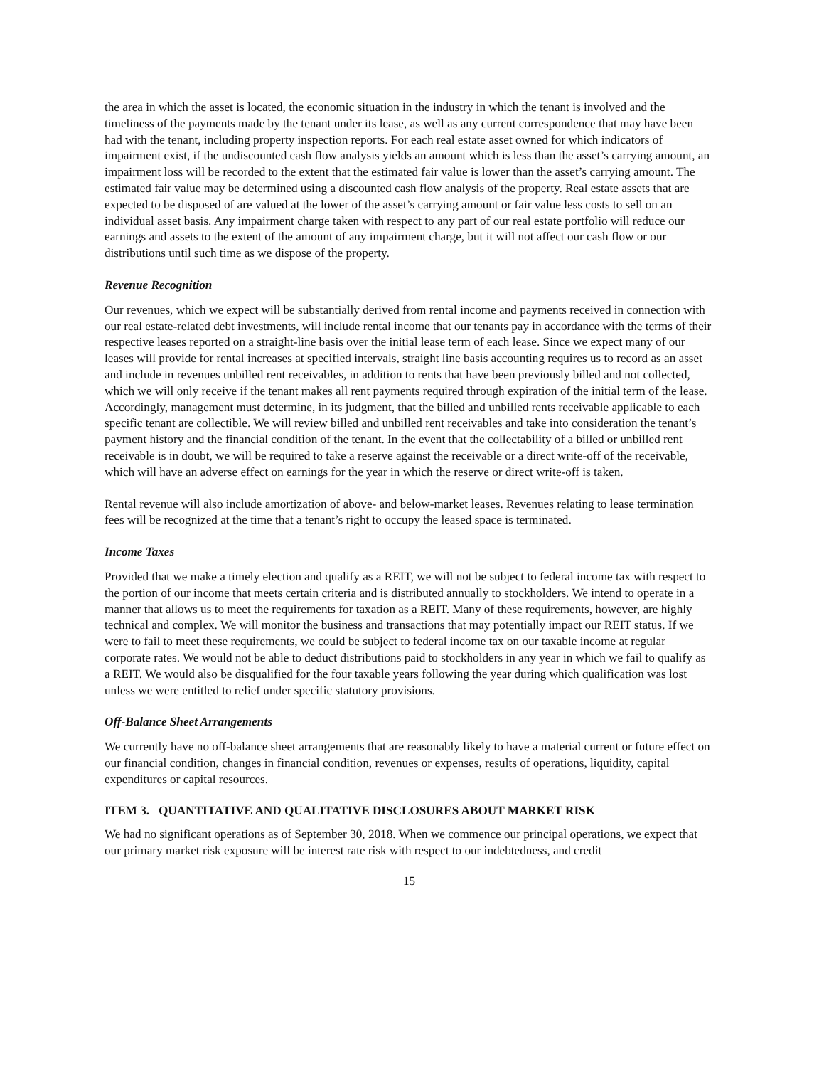the area in which the asset is located, the economic situation in the industry in which the tenant is involved and the timeliness of the payments made by the tenant under its lease, as well as any current correspondence that may have been had with the tenant, including property inspection reports. For each real estate asset owned for which indicators of impairment exist, if the undiscounted cash flow analysis yields an amount which is less than the asset’s carrying amount, an impairment loss will be recorded to the extent that the estimated fair value is lower than the asset’s carrying amount. The estimated fair value may be determined using a discounted cash flow analysis of the property. Real estate assets that are expected to be disposed of are valued at the lower of the asset’s carrying amount or fair value less costs to sell on an individual asset basis. Any impairment charge taken with respect to any part of our real estate portfolio will reduce our earnings and assets to the extent of the amount of any impairment charge, but it will not affect our cash flow or our distributions until such time as we dispose of the property.
Revenue Recognition
Our revenues, which we expect will be substantially derived from rental income and payments received in connection with our real estate-related debt investments, will include rental income that our tenants pay in accordance with the terms of their respective leases reported on a straight-line basis over the initial lease term of each lease. Since we expect many of our leases will provide for rental increases at specified intervals, straight line basis accounting requires us to record as an asset and include in revenues unbilled rent receivables, in addition to rents that have been previously billed and not collected, which we will only receive if the tenant makes all rent payments required through expiration of the initial term of the lease. Accordingly, management must determine, in its judgment, that the billed and unbilled rents receivable applicable to each specific tenant are collectible. We will review billed and unbilled rent receivables and take into consideration the tenant’s payment history and the financial condition of the tenant. In the event that the collectability of a billed or unbilled rent receivable is in doubt, we will be required to take a reserve against the receivable or a direct write-off of the receivable, which will have an adverse effect on earnings for the year in which the reserve or direct write-off is taken.
Rental revenue will also include amortization of above- and below-market leases. Revenues relating to lease termination fees will be recognized at the time that a tenant’s right to occupy the leased space is terminated.
Income Taxes
Provided that we make a timely election and qualify as a REIT, we will not be subject to federal income tax with respect to the portion of our income that meets certain criteria and is distributed annually to stockholders. We intend to operate in a manner that allows us to meet the requirements for taxation as a REIT. Many of these requirements, however, are highly technical and complex. We will monitor the business and transactions that may potentially impact our REIT status. If we were to fail to meet these requirements, we could be subject to federal income tax on our taxable income at regular corporate rates. We would not be able to deduct distributions paid to stockholders in any year in which we fail to qualify as a REIT. We would also be disqualified for the four taxable years following the year during which qualification was lost unless we were entitled to relief under specific statutory provisions.
Off-Balance Sheet Arrangements
We currently have no off-balance sheet arrangements that are reasonably likely to have a material current or future effect on our financial condition, changes in financial condition, revenues or expenses, results of operations, liquidity, capital expenditures or capital resources.
ITEM 3. QUANTITATIVE AND QUALITATIVE DISCLOSURES ABOUT MARKET RISK
We had no significant operations as of September 30, 2018. When we commence our principal operations, we expect that our primary market risk exposure will be interest rate risk with respect to our indebtedness, and credit
15